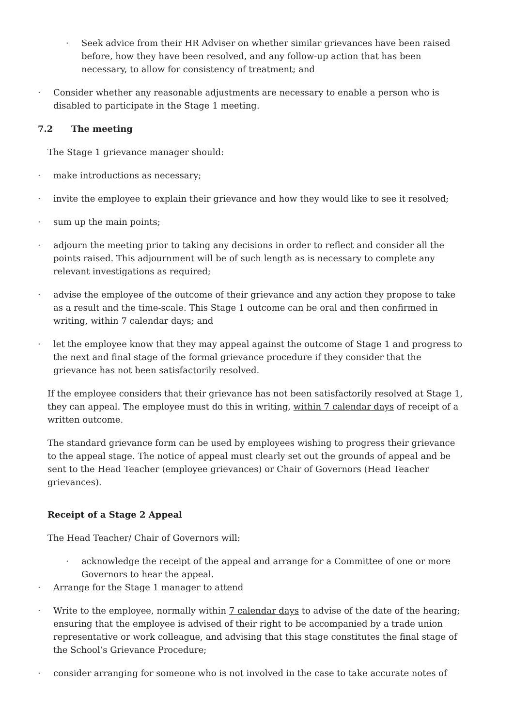· Seek advice from their HR Adviser on whether similar grievances have been raised before, how they have been resolved, and any follow-up action that has been necessary, to allow for consistency of treatment; and
· Consider whether any reasonable adjustments are necessary to enable a person who is disabled to participate in the Stage 1 meeting.
7.2 The meeting
The Stage 1 grievance manager should:
· make introductions as necessary;
· invite the employee to explain their grievance and how they would like to see it resolved;
· sum up the main points;
· adjourn the meeting prior to taking any decisions in order to reflect and consider all the points raised. This adjournment will be of such length as is necessary to complete any relevant investigations as required;
· advise the employee of the outcome of their grievance and any action they propose to take as a result and the time-scale. This Stage 1 outcome can be oral and then confirmed in writing, within 7 calendar days; and
· let the employee know that they may appeal against the outcome of Stage 1 and progress to the next and final stage of the formal grievance procedure if they consider that the grievance has not been satisfactorily resolved.
If the employee considers that their grievance has not been satisfactorily resolved at Stage 1, they can appeal. The employee must do this in writing, within 7 calendar days of receipt of a written outcome.
The standard grievance form can be used by employees wishing to progress their grievance to the appeal stage. The notice of appeal must clearly set out the grounds of appeal and be sent to the Head Teacher (employee grievances) or Chair of Governors (Head Teacher grievances).
Receipt of a Stage 2 Appeal
The Head Teacher/ Chair of Governors will:
· acknowledge the receipt of the appeal and arrange for a Committee of one or more Governors to hear the appeal.
· Arrange for the Stage 1 manager to attend
· Write to the employee, normally within 7 calendar days to advise of the date of the hearing; ensuring that the employee is advised of their right to be accompanied by a trade union representative or work colleague, and advising that this stage constitutes the final stage of the School’s Grievance Procedure;
· consider arranging for someone who is not involved in the case to take accurate notes of